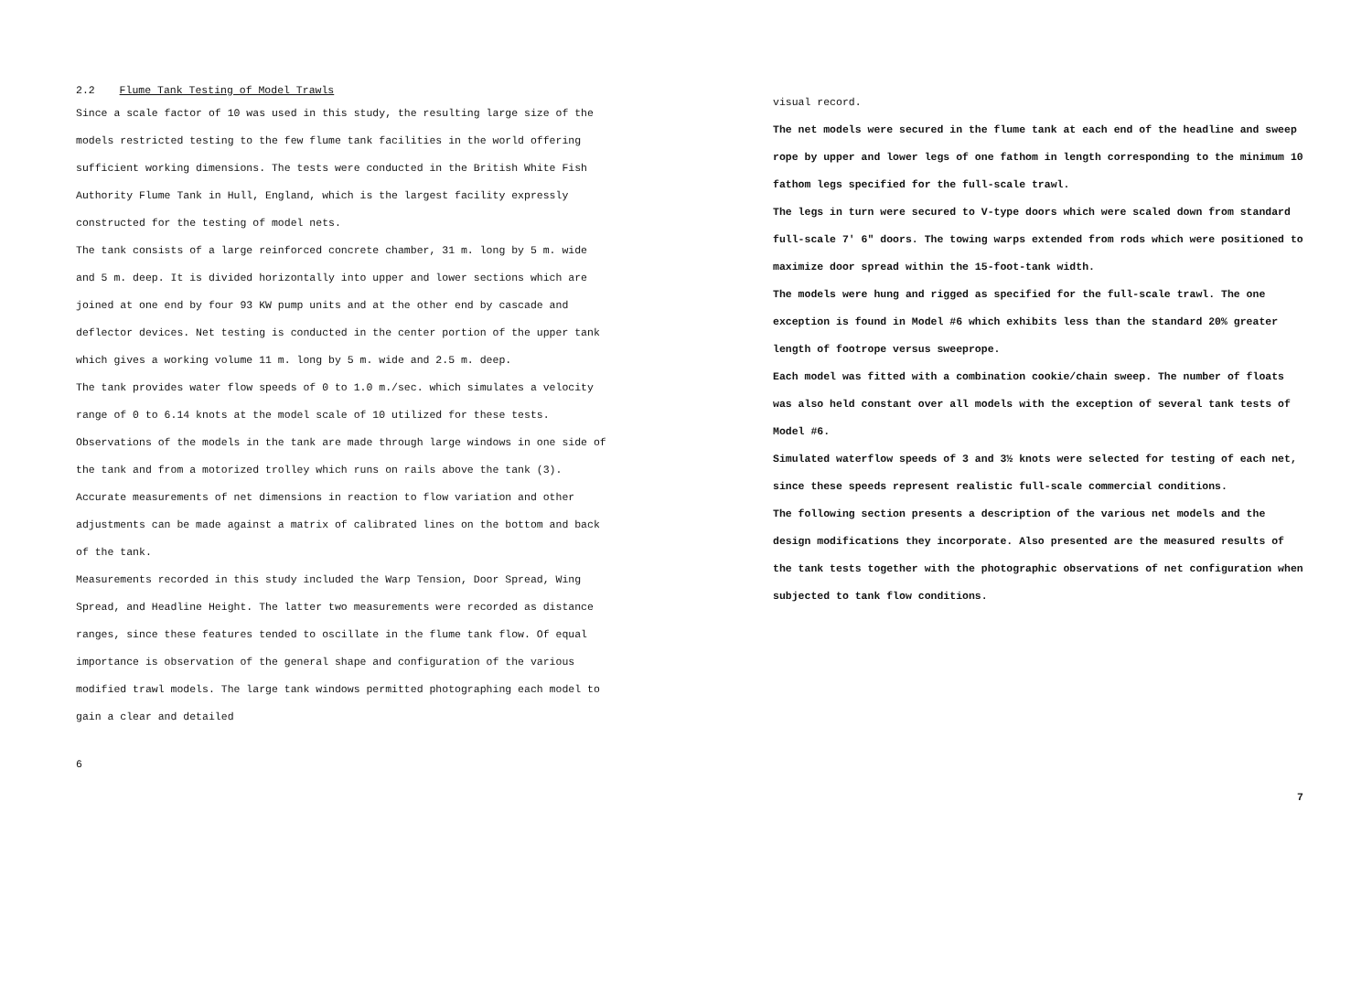2.2 Flume Tank Testing of Model Trawls
Since a scale factor of 10 was used in this study, the resulting large size of the models restricted testing to the few flume tank facilities in the world offering sufficient working dimensions. The tests were conducted in the British White Fish Authority Flume Tank in Hull, England, which is the largest facility expressly constructed for the testing of model nets.
The tank consists of a large reinforced concrete chamber, 31 m. long by 5 m. wide and 5 m. deep. It is divided horizontally into upper and lower sections which are joined at one end by four 93 KW pump units and at the other end by cascade and deflector devices. Net testing is conducted in the center portion of the upper tank which gives a working volume 11 m. long by 5 m. wide and 2.5 m. deep.
The tank provides water flow speeds of 0 to 1.0 m./sec. which simulates a velocity range of 0 to 6.14 knots at the model scale of 10 utilized for these tests.
Observations of the models in the tank are made through large windows in one side of the tank and from a motorized trolley which runs on rails above the tank (3). Accurate measurements of net dimensions in reaction to flow variation and other adjustments can be made against a matrix of calibrated lines on the bottom and back of the tank.
Measurements recorded in this study included the Warp Tension, Door Spread, Wing Spread, and Headline Height. The latter two measurements were recorded as distance ranges, since these features tended to oscillate in the flume tank flow. Of equal importance is observation of the general shape and configuration of the various modified trawl models. The large tank windows permitted photographing each model to gain a clear and detailed
6
visual record.
The net models were secured in the flume tank at each end of the headline and sweep rope by upper and lower legs of one fathom in length corresponding to the minimum 10 fathom legs specified for the full-scale trawl.
The legs in turn were secured to V-type doors which were scaled down from standard full-scale 7' 6" doors. The towing warps extended from rods which were positioned to maximize door spread within the 15-foot-tank width.
The models were hung and rigged as specified for the full-scale trawl. The one exception is found in Model #6 which exhibits less than the standard 20% greater length of footrope versus sweeprope.
Each model was fitted with a combination cookie/chain sweep. The number of floats was also held constant over all models with the exception of several tank tests of Model #6.
Simulated waterflow speeds of 3 and 3½ knots were selected for testing of each net, since these speeds represent realistic full-scale commercial conditions.
The following section presents a description of the various net models and the design modifications they incorporate. Also presented are the measured results of the tank tests together with the photographic observations of net configuration when subjected to tank flow conditions.
7